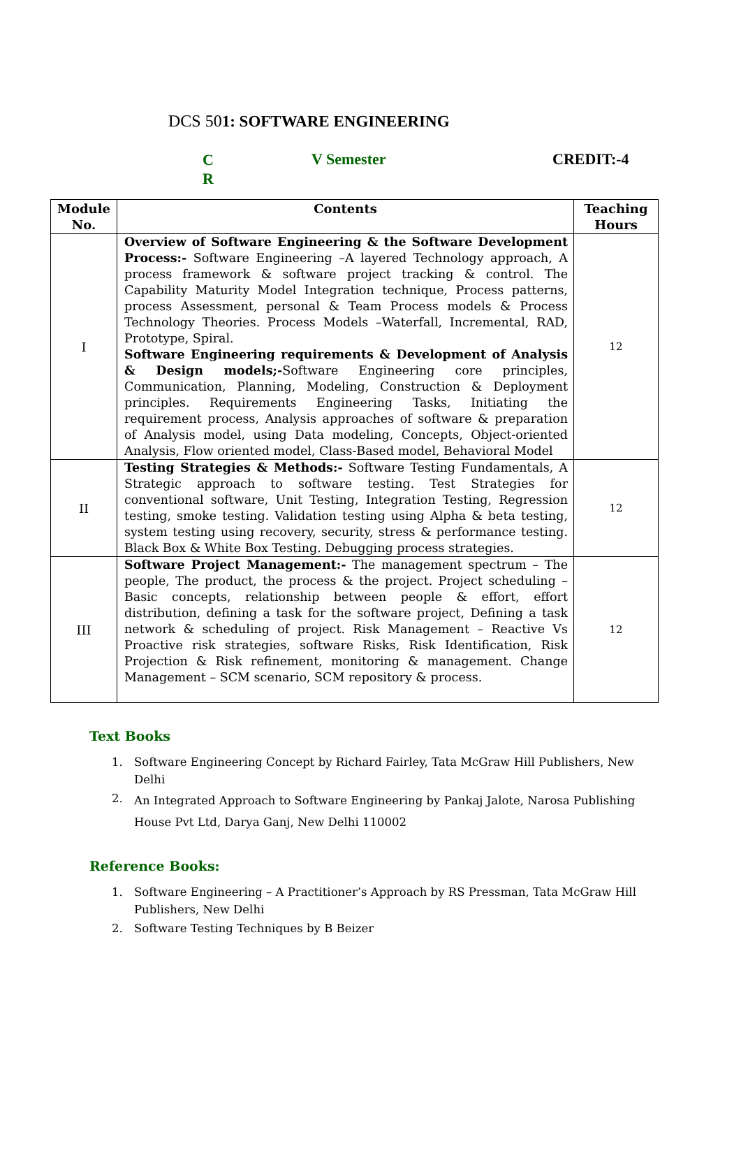DCS 501: SOFTWARE ENGINEERING
C
R
V Semester CREDIT:-4
| Module No. | Contents | Teaching Hours |
| --- | --- | --- |
| I | Overview of Software Engineering & the Software Development Process:- Software Engineering –A layered Technology approach, A process framework & software project tracking & control. The Capability Maturity Model Integration technique, Process patterns, process Assessment, personal & Team Process models & Process Technology Theories. Process Models –Waterfall, Incremental, RAD, Prototype, Spiral. Software Engineering requirements & Development of Analysis & Design models;- Software Engineering core principles, Communication, Planning, Modeling, Construction & Deployment principles. Requirements Engineering Tasks, Initiating the requirement process, Analysis approaches of software & preparation of Analysis model, using Data modeling, Concepts, Object-oriented Analysis, Flow oriented model, Class-Based model, Behavioral Model | 12 |
| II | Testing Strategies & Methods:- Software Testing Fundamentals, A Strategic approach to software testing. Test Strategies for conventional software, Unit Testing, Integration Testing, Regression testing, smoke testing. Validation testing using Alpha & beta testing, system testing using recovery, security, stress & performance testing. Black Box & White Box Testing. Debugging process strategies. | 12 |
| III | Software Project Management:- The management spectrum – The people, The product, the process & the project. Project scheduling – Basic concepts, relationship between people & effort, effort distribution, defining a task for the software project, Defining a task network & scheduling of project. Risk Management – Reactive Vs Proactive risk strategies, software Risks, Risk Identification, Risk Projection & Risk refinement, monitoring & management. Change Management – SCM scenario, SCM repository & process. | 12 |
Text Books
1. Software Engineering Concept by Richard Fairley, Tata McGraw Hill Publishers, New Delhi
2.
An Integrated Approach to Software Engineering by Pankaj Jalote, Narosa Publishing House Pvt Ltd, Darya Ganj, New Delhi 110002
Reference Books:
1. Software Engineering – A Practitioner’s Approach by RS Pressman, Tata McGraw Hill Publishers, New Delhi
2. Software Testing Techniques by B Beizer